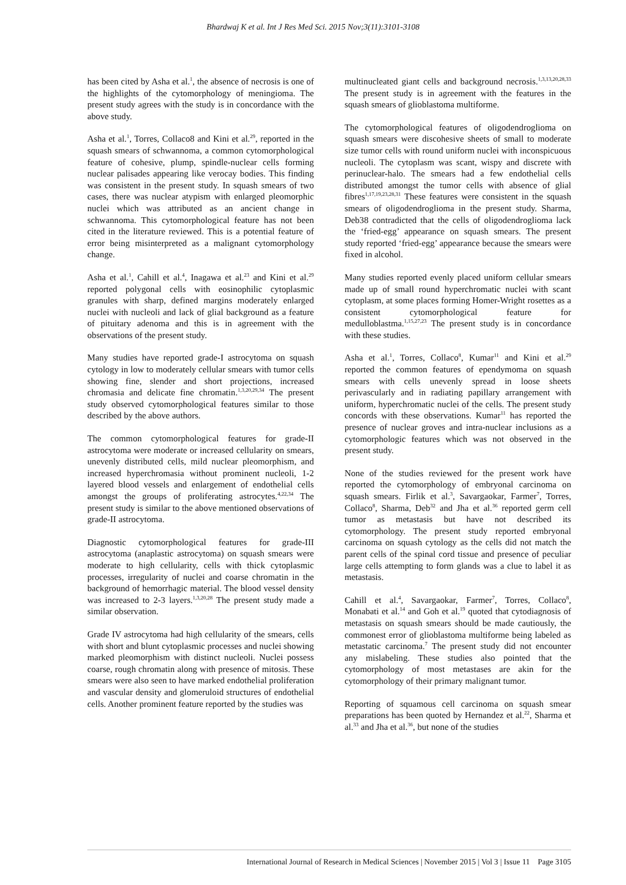Bhardwaj K et al. Int J Res Med Sci. 2015 Nov;3(11):3101-3108
has been cited by Asha et al.<sup>1</sup>, the absence of necrosis is one of the highlights of the cytomorphology of meningioma. The present study agrees with the study is in concordance with the above study.
Asha et al.<sup>1</sup>, Torres, Collaco8 and Kini et al.<sup>29</sup>, reported in the squash smears of schwannoma, a common cytomorphological feature of cohesive, plump, spindle-nuclear cells forming nuclear palisades appearing like verocay bodies. This finding was consistent in the present study. In squash smears of two cases, there was nuclear atypism with enlarged pleomorphic nuclei which was attributed as an ancient change in schwannoma. This cytomorphological feature has not been cited in the literature reviewed. This is a potential feature of error being misinterpreted as a malignant cytomorphology change.
Asha et al.<sup>1</sup>, Cahill et al.<sup>4</sup>, Inagawa et al.<sup>23</sup> and Kini et al.<sup>29</sup> reported polygonal cells with eosinophilic cytoplasmic granules with sharp, defined margins moderately enlarged nuclei with nucleoli and lack of glial background as a feature of pituitary adenoma and this is in agreement with the observations of the present study.
Many studies have reported grade-I astrocytoma on squash cytology in low to moderately cellular smears with tumor cells showing fine, slender and short projections, increased chromasia and delicate fine chromatin.<sup>1,3,20,29,34</sup> The present study observed cytomorphological features similar to those described by the above authors.
The common cytomorphological features for grade-II astrocytoma were moderate or increased cellularity on smears, unevenly distributed cells, mild nuclear pleomorphism, and increased hyperchromasia without prominent nucleoli, 1-2 layered blood vessels and enlargement of endothelial cells amongst the groups of proliferating astrocytes.<sup>4,22,34</sup> The present study is similar to the above mentioned observations of grade-II astrocytoma.
Diagnostic cytomorphological features for grade-III astrocytoma (anaplastic astrocytoma) on squash smears were moderate to high cellularity, cells with thick cytoplasmic processes, irregularity of nuclei and coarse chromatin in the background of hemorrhagic material. The blood vessel density was increased to 2-3 layers.<sup>1,3,20,28</sup> The present study made a similar observation.
Grade IV astrocytoma had high cellularity of the smears, cells with short and blunt cytoplasmic processes and nuclei showing marked pleomorphism with distinct nucleoli. Nuclei possess coarse, rough chromatin along with presence of mitosis. These smears were also seen to have marked endothelial proliferation and vascular density and glomeruloid structures of endothelial cells. Another prominent feature reported by the studies was
multinucleated giant cells and background necrosis.<sup>1,3,13,20,28,33</sup> The present study is in agreement with the features in the squash smears of glioblastoma multiforme.
The cytomorphological features of oligodendroglioma on squash smears were discohesive sheets of small to moderate size tumor cells with round uniform nuclei with inconspicuous nucleoli. The cytoplasm was scant, wispy and discrete with perinuclear-halo. The smears had a few endothelial cells distributed amongst the tumor cells with absence of glial fibres<sup>1,17,19,23,28,31</sup> These features were consistent in the squash smears of oligodendroglioma in the present study. Sharma, Deb38 contradicted that the cells of oligodendroglioma lack the ‘fried-egg’ appearance on squash smears. The present study reported ‘fried-egg’ appearance because the smears were fixed in alcohol.
Many studies reported evenly placed uniform cellular smears made up of small round hyperchromatic nuclei with scant cytoplasm, at some places forming Homer-Wright rosettes as a consistent cytomorphological feature for medulloblastma.<sup>1,15,27,23</sup> The present study is in concordance with these studies.
Asha et al.<sup>1</sup>, Torres, Collaco<sup>8</sup>, Kumar<sup>11</sup> and Kini et al.<sup>29</sup> reported the common features of ependymoma on squash smears with cells unevenly spread in loose sheets perivascularly and in radiating papillary arrangement with uniform, hyperchromatic nuclei of the cells. The present study concords with these observations. Kumar<sup>11</sup> has reported the presence of nuclear groves and intra-nuclear inclusions as a cytomorphologic features which was not observed in the present study.
None of the studies reviewed for the present work have reported the cytomorphology of embryonal carcinoma on squash smears. Firlik et al.<sup>3</sup>, Savargaokar, Farmer<sup>7</sup>, Torres, Collaco<sup>8</sup>, Sharma, Deb<sup>32</sup> and Jha et al.<sup>36</sup> reported germ cell tumor as metastasis but have not described its cytomorphology. The present study reported embryonal carcinoma on squash cytology as the cells did not match the parent cells of the spinal cord tissue and presence of peculiar large cells attempting to form glands was a clue to label it as metastasis.
Cahill et al.<sup>4</sup>, Savargaokar, Farmer<sup>7</sup>, Torres, Collaco<sup>8</sup>, Monabati et al.<sup>14</sup> and Goh et al.<sup>19</sup> quoted that cytodiagnosis of metastasis on squash smears should be made cautiously, the commonest error of glioblastoma multiforme being labeled as metastatic carcinoma.<sup>7</sup> The present study did not encounter any mislabeling. These studies also pointed that the cytomorphology of most metastases are akin for the cytomorphology of their primary malignant tumor.
Reporting of squamous cell carcinoma on squash smear preparations has been quoted by Hernandez et al.<sup>22</sup>, Sharma et al.<sup>33</sup> and Jha et al.<sup>36</sup>, but none of the studies
International Journal of Research in Medical Sciences | November 2015 | Vol 3 | Issue 11 Page 3105